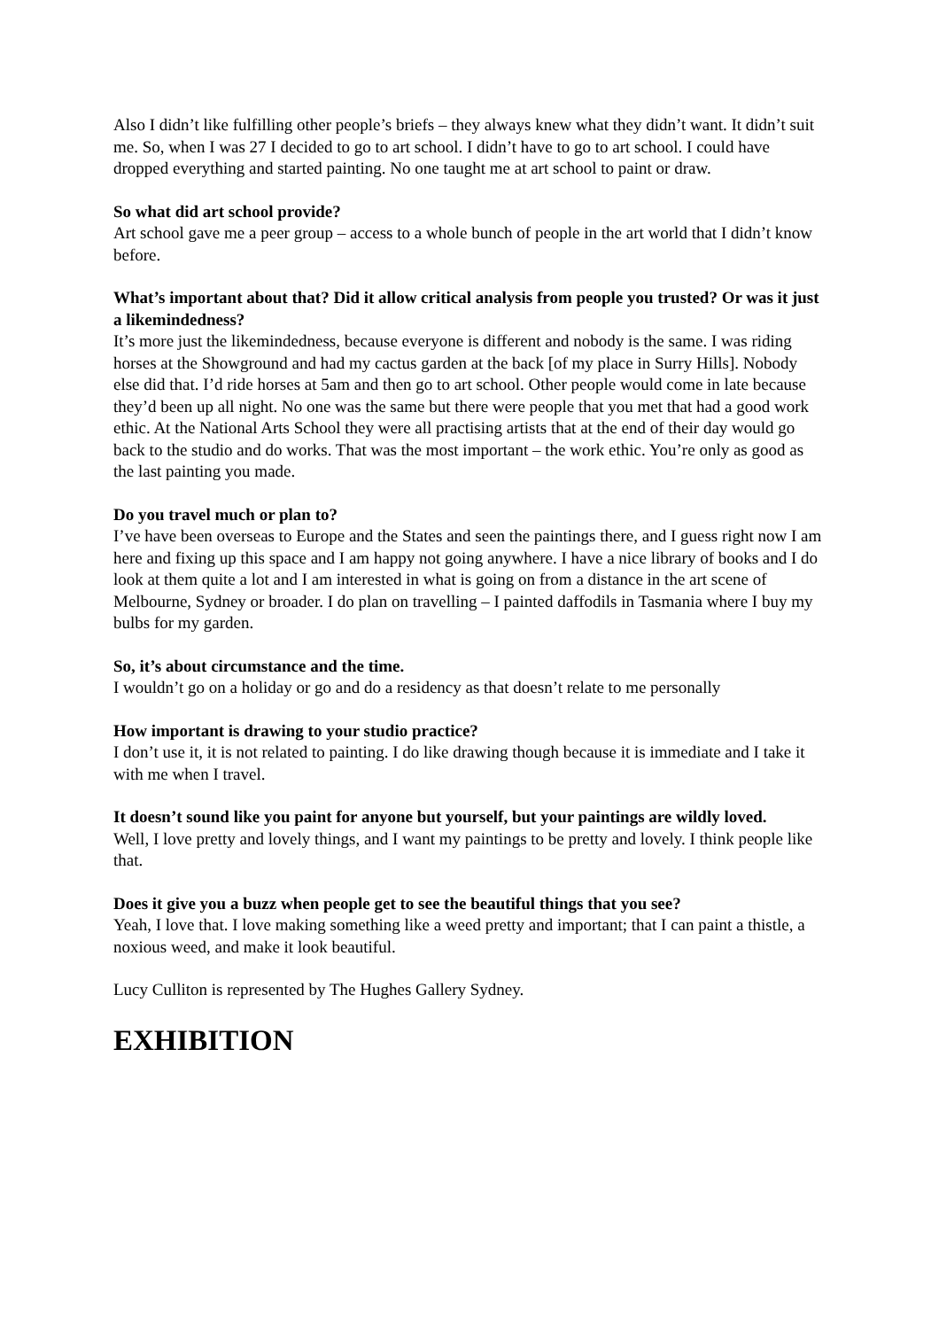Also I didn’t like fulfilling other people’s briefs – they always knew what they didn’t want. It didn’t suit me. So, when I was 27 I decided to go to art school. I didn’t have to go to art school. I could have dropped everything and started painting. No one taught me at art school to paint or draw.
So what did art school provide?
Art school gave me a peer group – access to a whole bunch of people in the art world that I didn’t know before.
What’s important about that? Did it allow critical analysis from people you trusted? Or was it just a likemindedness?
It’s more just the likemindedness, because everyone is different and nobody is the same. I was riding horses at the Showground and had my cactus garden at the back [of my place in Surry Hills]. Nobody else did that. I’d ride horses at 5am and then go to art school. Other people would come in late because they’d been up all night. No one was the same but there were people that you met that had a good work ethic. At the National Arts School they were all practising artists that at the end of their day would go back to the studio and do works. That was the most important – the work ethic. You’re only as good as the last painting you made.
Do you travel much or plan to?
I’ve have been overseas to Europe and the States and seen the paintings there, and I guess right now I am here and fixing up this space and I am happy not going anywhere. I have a nice library of books and I do look at them quite a lot and I am interested in what is going on from a distance in the art scene of Melbourne, Sydney or broader. I do plan on travelling – I painted daffodils in Tasmania where I buy my bulbs for my garden.
So, it’s about circumstance and the time.
I wouldn’t go on a holiday or go and do a residency as that doesn’t relate to me personally
How important is drawing to your studio practice?
I don’t use it, it is not related to painting. I do like drawing though because it is immediate and I take it with me when I travel.
It doesn’t sound like you paint for anyone but yourself, but your paintings are wildly loved.
Well, I love pretty and lovely things, and I want my paintings to be pretty and lovely. I think people like that.
Does it give you a buzz when people get to see the beautiful things that you see?
Yeah, I love that. I love making something like a weed pretty and important; that I can paint a thistle, a noxious weed, and make it look beautiful.
Lucy Culliton is represented by The Hughes Gallery Sydney.
EXHIBITION